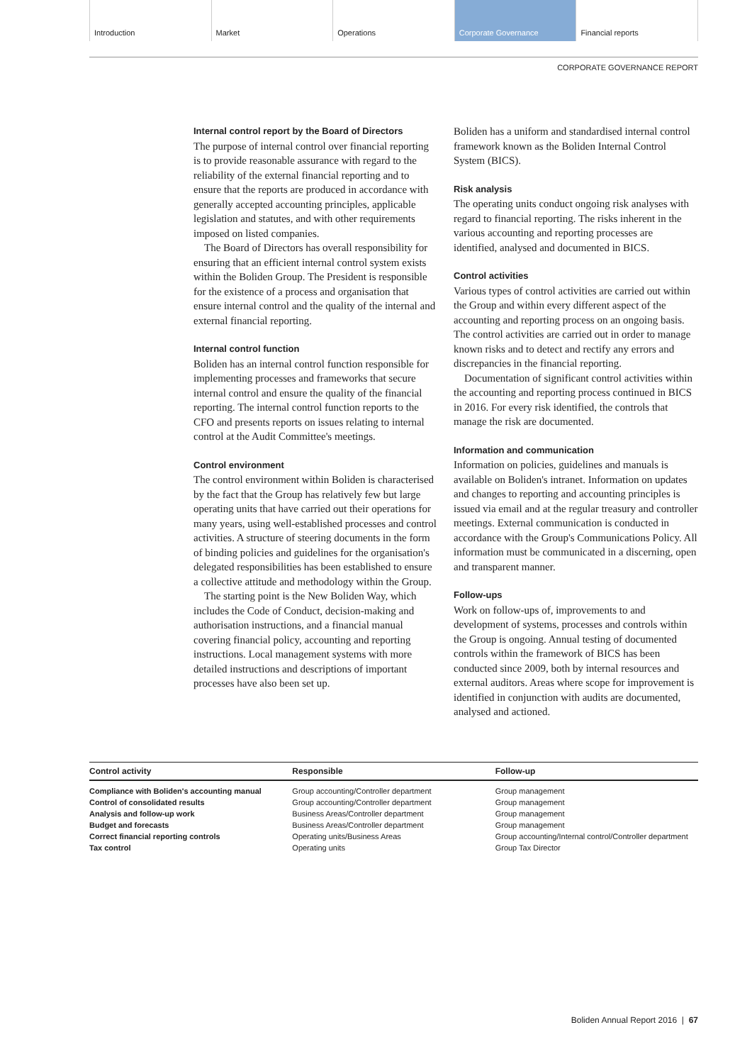Introduction Market Operations Corporate Governance Financial reports
CORPORATE GOVERNANCE REPORT
Internal control report by the Board of Directors
The purpose of internal control over financial reporting is to provide reasonable assurance with regard to the reliability of the external financial reporting and to ensure that the reports are produced in accordance with generally accepted accounting principles, applicable legislation and statutes, and with other requirements imposed on listed companies.
The Board of Directors has overall responsibility for ensuring that an efficient internal control system exists within the Boliden Group. The President is responsible for the existence of a process and organisation that ensure internal control and the quality of the internal and external financial reporting.
Internal control function
Boliden has an internal control function responsible for implementing processes and frameworks that secure internal control and ensure the quality of the financial reporting. The internal control function reports to the CFO and presents reports on issues relating to internal control at the Audit Committee's meetings.
Control environment
The control environment within Boliden is characterised by the fact that the Group has relatively few but large operating units that have carried out their operations for many years, using well-established processes and control activities. A structure of steering documents in the form of binding policies and guidelines for the organisation's delegated responsibilities has been established to ensure a collective attitude and methodology within the Group.
The starting point is the New Boliden Way, which includes the Code of Conduct, decision-making and authorisation instructions, and a financial manual covering financial policy, accounting and reporting instructions. Local management systems with more detailed instructions and descriptions of important processes have also been set up.
Boliden has a uniform and standardised internal control framework known as the Boliden Internal Control System (BICS).
Risk analysis
The operating units conduct ongoing risk analyses with regard to financial reporting. The risks inherent in the various accounting and reporting processes are identified, analysed and documented in BICS.
Control activities
Various types of control activities are carried out within the Group and within every different aspect of the accounting and reporting process on an ongoing basis. The control activities are carried out in order to manage known risks and to detect and rectify any errors and discrepancies in the financial reporting.
Documentation of significant control activities within the accounting and reporting process continued in BICS in 2016. For every risk identified, the controls that manage the risk are documented.
Information and communication
Information on policies, guidelines and manuals is available on Boliden's intranet. Information on updates and changes to reporting and accounting principles is issued via email and at the regular treasury and controller meetings. External communication is conducted in accordance with the Group's Communications Policy. All information must be communicated in a discerning, open and transparent manner.
Follow-ups
Work on follow-ups of, improvements to and development of systems, processes and controls within the Group is ongoing. Annual testing of documented controls within the framework of BICS has been conducted since 2009, both by internal resources and external auditors. Areas where scope for improvement is identified in conjunction with audits are documented, analysed and actioned.
| Control activity | Responsible | Follow-up |
| --- | --- | --- |
| Compliance with Boliden's accounting manual | Group accounting/Controller department | Group management |
| Control of consolidated results | Group accounting/Controller department | Group management |
| Analysis and follow-up work | Business Areas/Controller department | Group management |
| Budget and forecasts | Business Areas/Controller department | Group management |
| Correct financial reporting controls | Operating units/Business Areas | Group accounting/Internal control/Controller department |
| Tax control | Operating units | Group Tax Director |
Boliden Annual Report 2016 | 67